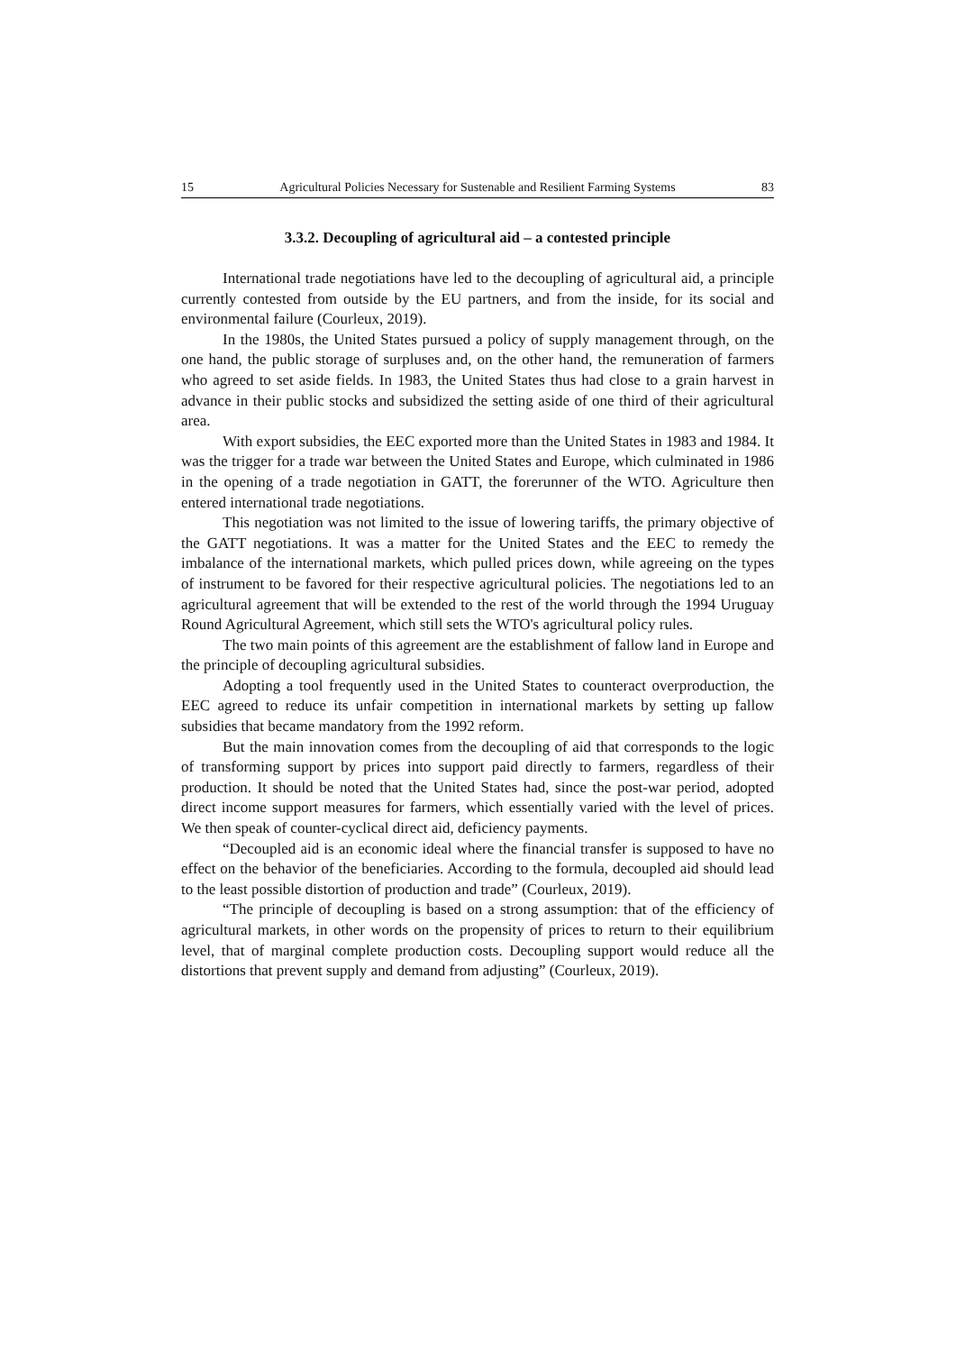15 Agricultural Policies Necessary for Sustenable and Resilient Farming Systems 83
3.3.2. Decoupling of agricultural aid – a contested principle
International trade negotiations have led to the decoupling of agricultural aid, a principle currently contested from outside by the EU partners, and from the inside, for its social and environmental failure (Courleux, 2019).
In the 1980s, the United States pursued a policy of supply management through, on the one hand, the public storage of surpluses and, on the other hand, the remuneration of farmers who agreed to set aside fields. In 1983, the United States thus had close to a grain harvest in advance in their public stocks and subsidized the setting aside of one third of their agricultural area.
With export subsidies, the EEC exported more than the United States in 1983 and 1984. It was the trigger for a trade war between the United States and Europe, which culminated in 1986 in the opening of a trade negotiation in GATT, the forerunner of the WTO. Agriculture then entered international trade negotiations.
This negotiation was not limited to the issue of lowering tariffs, the primary objective of the GATT negotiations. It was a matter for the United States and the EEC to remedy the imbalance of the international markets, which pulled prices down, while agreeing on the types of instrument to be favored for their respective agricultural policies. The negotiations led to an agricultural agreement that will be extended to the rest of the world through the 1994 Uruguay Round Agricultural Agreement, which still sets the WTO's agricultural policy rules.
The two main points of this agreement are the establishment of fallow land in Europe and the principle of decoupling agricultural subsidies.
Adopting a tool frequently used in the United States to counteract overproduction, the EEC agreed to reduce its unfair competition in international markets by setting up fallow subsidies that became mandatory from the 1992 reform.
But the main innovation comes from the decoupling of aid that corresponds to the logic of transforming support by prices into support paid directly to farmers, regardless of their production. It should be noted that the United States had, since the post-war period, adopted direct income support measures for farmers, which essentially varied with the level of prices. We then speak of counter-cyclical direct aid, deficiency payments.
“Decoupled aid is an economic ideal where the financial transfer is supposed to have no effect on the behavior of the beneficiaries. According to the formula, decoupled aid should lead to the least possible distortion of production and trade” (Courleux, 2019).
“The principle of decoupling is based on a strong assumption: that of the efficiency of agricultural markets, in other words on the propensity of prices to return to their equilibrium level, that of marginal complete production costs. Decoupling support would reduce all the distortions that prevent supply and demand from adjusting” (Courleux, 2019).